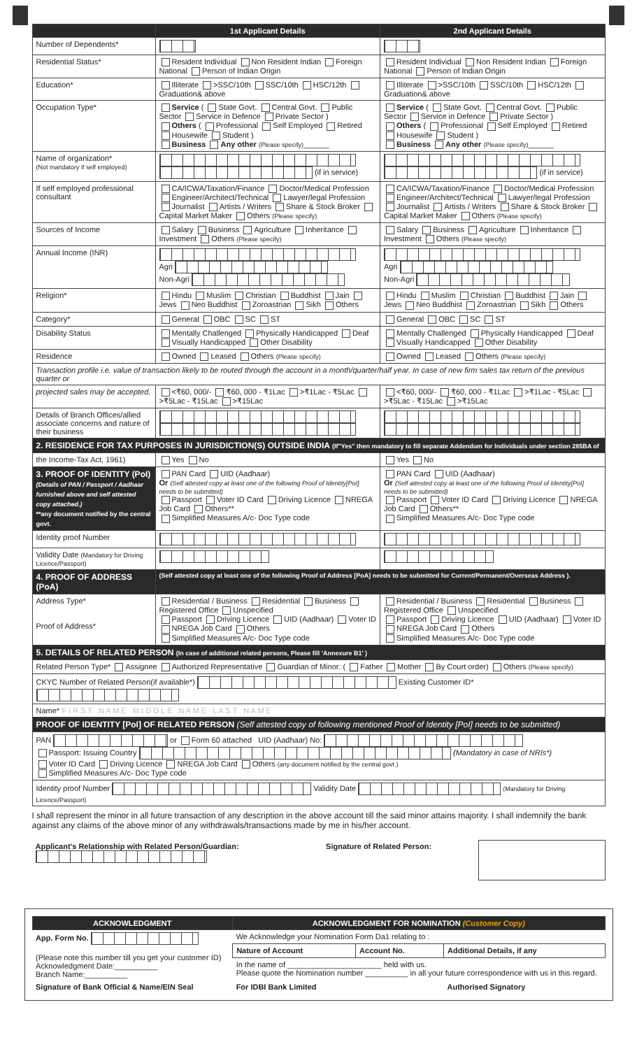| | 1st Applicant Details | 2nd Applicant Details |
| --- | --- | --- |
| Number of Dependents* | | |
| Residential Status* | Resident Individual Non Resident Indian Foreign National Person of Indian Origin | Resident Individual Non Resident Indian Foreign National Person of Indian Origin |
| Education* | Illiterate >SSC/10th SSC/10th HSC/12th Graduation& above | Illiterate >SSC/10th SSC/10th HSC/12th Graduation& above |
| Occupation Type* | Service ( State Govt. Central Govt. Public Sector Service in Defence Private Sector ) Others ( Professional Self Employed Retired Housewife Student ) Business Any other (Please specify) ______ | Service ( State Govt. Central Govt. Public Sector Service in Defence Private Sector ) Others ( Professional Self Employed Retired Housewife Student ) Business Any other (Please specify) ______ |
| Name of organization* (Not mandatory if self employed) | (if in service) | (if in service) |
| If self employed professional consultant | CA/ICWA/Taxation/Finance Doctor/Medical Profession Engineer/Architect/Technical Lawyer/legal Profession Journalist Artists / Writers Share & Stock Broker Capital Market Maker Others (Please specify) | CA/ICWA/Taxation/Finance Doctor/Medical Profession Engineer/Architect/Technical Lawyer/legal Profession Journalist Artists / Writers Share & Stock Broker Capital Market Maker Others (Please specify) |
| Sources of Income | Salary Business Agriculture Inheritance Investment Others (Please specify) | Salary Business Agriculture Inheritance Investment Others (Please specify) |
| Annual Income (INR) | Agri Non-Agri | Agri Non-Agri |
| Religion* | Hindu Muslim Christian Buddhist Jain Jews Neo Buddhist Zoroastrian Sikh Others | Hindu Muslim Christian Buddhist Jain Jews Neo Buddhist Zoroastrian Sikh Others |
| Category* | General OBC SC ST | General OBC SC ST |
| Disability Status | Mentally Challenged Physically Handicapped Deaf Visually Handicapped Other Disability | Mentally Challenged Physically Handicapped Deaf Visually Handicapped Other Disability |
| Residence | Owned Leased Others (Please specify) | Owned Leased Others (Please specify) |
| Transaction profile i.e. value of transaction likely to be routed through the account in a month/quarter/half year. In case of new firm sales tax return of the previous quarter or | | |
| projected sales may be accepted. | <₹60, 000/- ₹60, 000 - ₹1Lac >₹1Lac - ₹5Lac >₹5Lac - ₹15Lac >₹15Lac | <₹60, 000/- ₹60, 000 - ₹1Lac >₹1Lac - ₹5Lac >₹5Lac - ₹15Lac >₹15Lac |
| Details of Branch Offices/allied associate concerns and nature of their business | | |
| 2. RESIDENCE FOR TAX PURPOSES IN JURISDICTION(S) OUTSIDE INDIA (If"Yes" then mandatory to fill separate Addendum for Individuals under section 285BA of | | |
| the Income-Tax Act, 1961) | Yes No | Yes No |
| 3. PROOF OF IDENTITY (PoI) (Details of PAN / Passport / Aadhaar furnished above and self attested copy attached.) **any document notified by the central govt. | PAN Card UID (Aadhaar) Or (Self attested copy at least one of the following Proof of Identity[PoI] needs to be submitted) Passport Voter ID Card Driving Licence NREGA Job Card Others** Simplified Measures A/c- Doc Type code | PAN Card UID (Aadhaar) Or (Self attested copy at least one of the following Proof of Identity[PoI] needs to be submitted) Passport Voter ID Card Driving Licence NREGA Job Card Others** Simplified Measures A/c- Doc Type code |
| Identity proof Number | | |
| Validity Date (Mandatory for Driving Licence/Passport) | | |
| 4. PROOF OF ADDRESS (PoA) | (Self attested copy at least one of the following Proof of Address [PoA] needs to be submitted for Current/Permanent/Overseas Address ). | |
| Address Type* Proof of Address* | Residential / Business Residential Business Registered Office Unspecified Passport Driving Licence UID (Aadhaar) Voter ID NREGA Job Card Others Simplified Measures A/c- Doc Type code | Residential / Business Residential Business Registered Office Unspecified Passport Driving Licence UID (Aadhaar) Voter ID NREGA Job Card Others Simplified Measures A/c- Doc Type code |
| 5. DETAILS OF RELATED PERSON (In case of additional related persons, Please fill 'Annexure B1' ) | | |
| Related Person Type* Assignee Authorized Representative Guardian of Minor: ( Father Mother By Court order) Others (Please specify) | | |
| CKYC Number of Related Person(if available*) Existing Customer ID* | | |
| Name* F I R S T N A M E M I D D L E N A M E L A S T N A M E | | |
| PROOF OF IDENTITY [PoI] OF RELATED PERSON (Self attested copy of following mentioned Proof of Identity [PoI] needs to be submitted) | | |
| PAN or Form 60 attached UID (Aadhaar) No: Passport: Issuing Country (Mandatory in case of NRIs*) Voter ID Card Driving Licence NREGA Job Card Others (any document notified by the central govt.) Simplified Measures A/c- Doc Type code | | |
| Identity proof Number Validity Date (Mandatory for Driving Licence/Passport) | | |
I shall represent the minor in all future transaction of any description in the above account till the said minor attains majority. I shall indemnify the bank against any claims of the above minor of any withdrawals/transactions made by me in his/her account.
| Applicant's Relationship with Related Person/Guardian: | Signature of Related Person: | |
| ACKNOWLEDGMENT | ACKNOWLEDGMENT FOR NOMINATION (Customer Copy) | | |
| --- | --- | --- | --- |
| App. Form No. (Please note this number till you get your customer ID) Acknowledgment Date:__________ Branch Name:__________ | We Acknowledge your Nomination Form Da1 relating to : | | |
| | Nature of Account | Account No. | Additional Details, if any |
| | In the name of ______________________ held with us. Please quote the Nomination number __________ in all your future correspondence with us in this regard. | | |
| Signature of Bank Official & Name/EIN Seal | For IDBI Bank Limited | | Authorised Signatory |